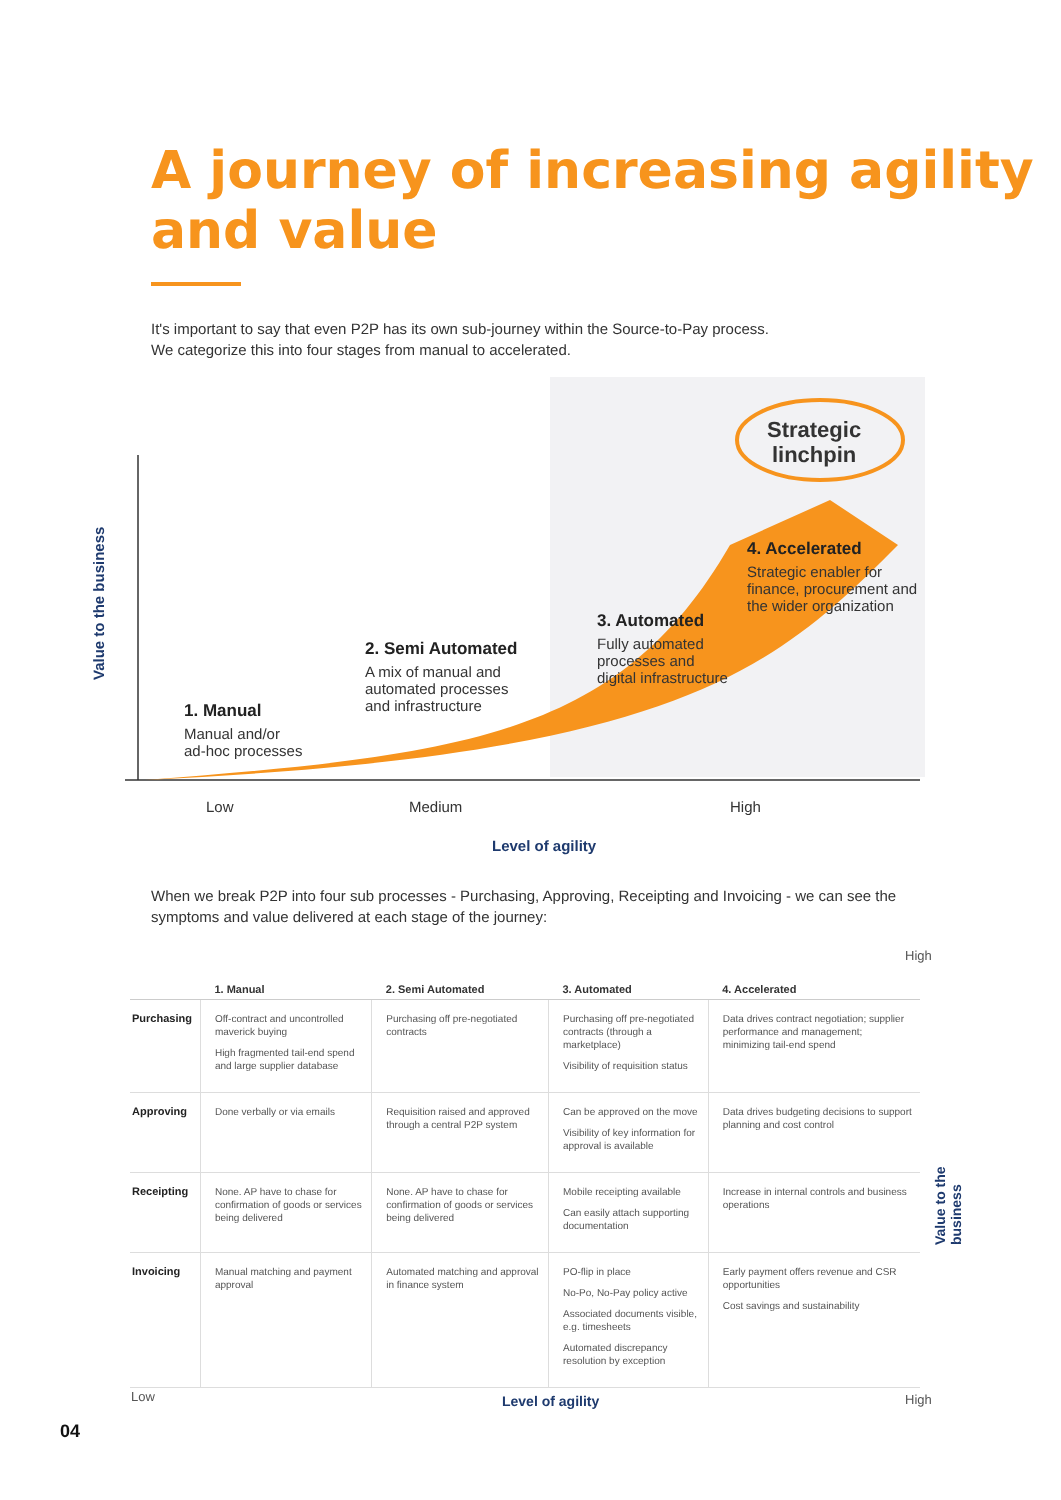A journey of increasing agility
and value
It's important to say that even P2P has its own sub-journey within the Source-to-Pay process.
We categorize this into four stages from manual to accelerated.
Value to the business
Strategic
linchpin
1. Manual
Manual and/or
ad-hoc processes
2. Semi Automated
A mix of manual and
automated processes
and infrastructure
3. Automated
Fully automated
processes and
digital infrastructure
4. Accelerated
Strategic enabler for
finance, procurement and
the wider organization
Low Medium High
Level of agility
When we break P2P into four sub processes - Purchasing, Approving, Receipting and Invoicing - we can see the symptoms and value delivered at each stage of the journey:
High
| | 1. Manual | 2. Semi Automated | 3. Automated | 4. Accelerated |
| --- | --- | --- | --- | --- |
| Purchasing | Off-contract and uncontrolled maverick buying High fragmented tail-end spend and large supplier database | Purchasing off pre-negotiated contracts | Purchasing off pre-negotiated contracts (through a marketplace) Visibility of requisition status | Data drives contract negotiation; supplier performance and management; minimizing tail-end spend |
| Approving | Done verbally or via emails | Requisition raised and approved through a central P2P system | Can be approved on the move Visibility of key information for approval is available | Data drives budgeting decisions to support planning and cost control |
| Receipting | None. AP have to chase for confirmation of goods or services being delivered | None. AP have to chase for confirmation of goods or services being delivered | Mobile receipting available Can easily attach supporting documentation | Increase in internal controls and business operations |
| Invoicing | Manual matching and payment approval | Automated matching and approval in finance system | PO-flip in place No-Po, No-Pay policy active Associated documents visible, e.g. timesheets Automated discrepancy resolution by exception | Early payment offers revenue and CSR opportunities Cost savings and sustainability |
Value to the business
Low Level of agility High
04